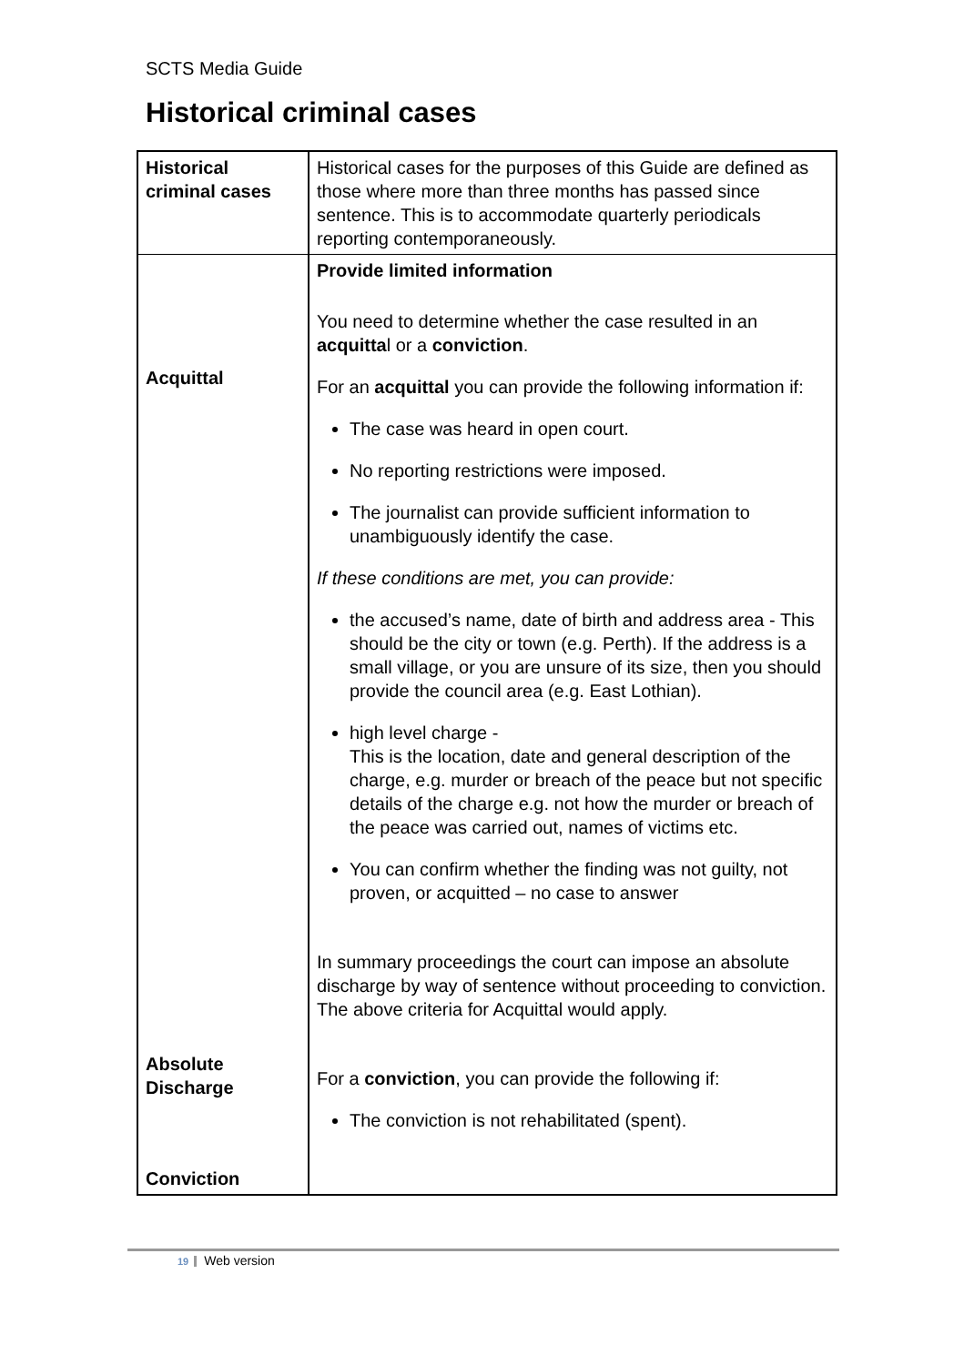SCTS Media Guide
Historical criminal cases
| Historical criminal cases | Historical cases for the purposes of this Guide are defined as those where more than three months has passed since sentence. This is to accommodate quarterly periodicals reporting contemporaneously. |
| Acquittal Absolute Discharge Conviction | Provide limited information You need to determine whether the case resulted in an acquitta l or a conviction . For an acquittal you can provide the following information if: The case was heard in open court. No reporting restrictions were imposed. The journalist can provide sufficient information to unambiguously identify the case. If these conditions are met, you can provide: the accused’s name, date of birth and address area - This should be the city or town (e.g. Perth). If the address is a small village, or you are unsure of its size, then you should provide the council area (e.g. East Lothian). high level charge - This is the location, date and general description of the charge, e.g. murder or breach of the peace but not specific details of the charge e.g. not how the murder or breach of the peace was carried out, names of victims etc. You can confirm whether the finding was not guilty, not proven, or acquitted – no case to answer In summary proceedings the court can impose an absolute discharge by way of sentence without proceeding to conviction. The above criteria for Acquittal would apply. For a conviction , you can provide the following if: The conviction is not rehabilitated (spent). |
19 Web version